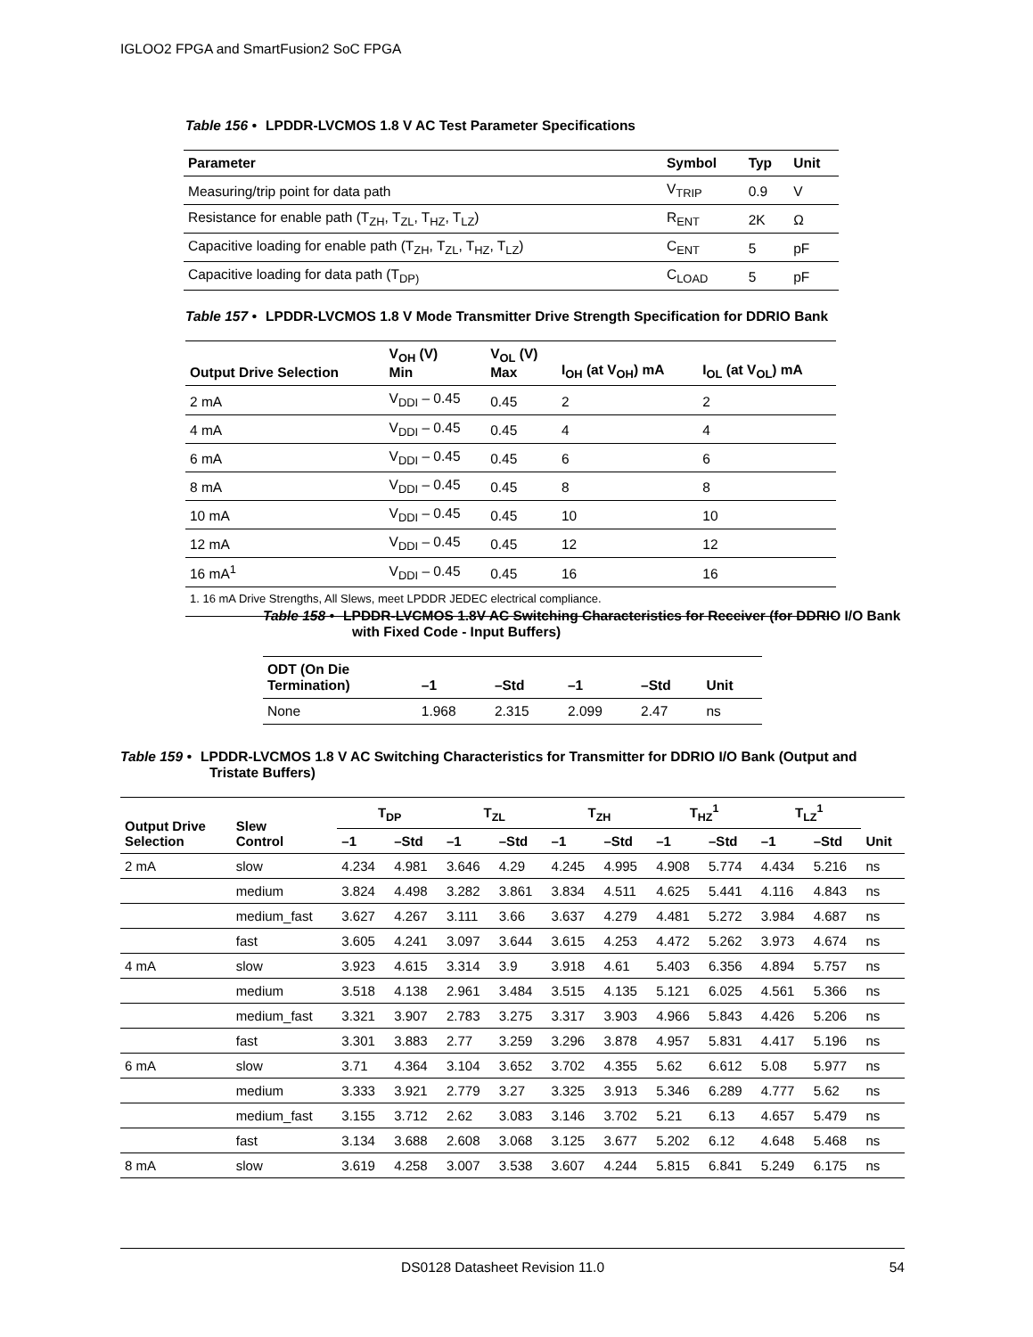IGLOO2 FPGA and SmartFusion2 SoC FPGA
Table 156 • LPDDR-LVCMOS 1.8 V AC Test Parameter Specifications
| Parameter | Symbol | Typ | Unit |
| --- | --- | --- | --- |
| Measuring/trip point for data path | V<sub>TRIP</sub> | 0.9 | V |
| Resistance for enable path (T<sub>ZH</sub>, T<sub>ZL</sub>, T<sub>HZ</sub>, T<sub>LZ</sub>) | R<sub>ENT</sub> | 2K | Ω |
| Capacitive loading for enable path (T<sub>ZH</sub>, T<sub>ZL</sub>, T<sub>HZ</sub>, T<sub>LZ</sub>) | C<sub>ENT</sub> | 5 | pF |
| Capacitive loading for data path (T<sub>DP)</sub> | C<sub>LOAD</sub> | 5 | pF |
Table 157 • LPDDR-LVCMOS 1.8 V Mode Transmitter Drive Strength Specification for DDRIO Bank
| Output Drive Selection | V<sub>OH</sub> (V) Min | V<sub>OL</sub> (V) Max | I<sub>OH</sub> (at V<sub>OH</sub>) mA | I<sub>OL</sub> (at V<sub>OL</sub>) mA |
| --- | --- | --- | --- | --- |
| 2 mA | V<sub>DDI</sub> – 0.45 | 0.45 | 2 | 2 |
| 4 mA | V<sub>DDI</sub> – 0.45 | 0.45 | 4 | 4 |
| 6 mA | V<sub>DDI</sub> – 0.45 | 0.45 | 6 | 6 |
| 8 mA | V<sub>DDI</sub> – 0.45 | 0.45 | 8 | 8 |
| 10 mA | V<sub>DDI</sub> – 0.45 | 0.45 | 10 | 10 |
| 12 mA | V<sub>DDI</sub> – 0.45 | 0.45 | 12 | 12 |
| 16 mA<sup>1</sup> | V<sub>DDI</sub> – 0.45 | 0.45 | 16 | 16 |
| 1. 16 mA Drive Strengths, All Slews, meet LPDDR JEDEC electrical compliance. | | | | |
Table 158 • LPDDR-LVCMOS 1.8V AC Switching Characteristics for Receiver (for DDRIO I/O Bank with Fixed Code - Input Buffers)
| ODT (On Die Termination) | –1 | –Std | –1 | –Std | Unit |
| --- | --- | --- | --- | --- | --- |
| None | 1.968 | 2.315 | 2.099 | 2.47 | ns |
Table 159 • LPDDR-LVCMOS 1.8 V AC Switching Characteristics for Transmitter for DDRIO I/O Bank (Output and Tristate Buffers)
| Output Drive Selection | Slew Control | T<sub>DP</sub> | | T<sub>ZL</sub> | | T<sub>ZH</sub> | | T<sub>HZ</sub><sup>1</sup> | | T<sub>LZ</sub><sup>1</sup> | | Unit |
| --- | --- | --- | --- | --- | --- | --- | --- | --- | --- | --- | --- | --- |
| | | –1 | –Std | –1 | –Std | –1 | –Std | –1 | –Std | –1 | –Std | |
| 2 mA | slow | 4.234 | 4.981 | 3.646 | 4.29 | 4.245 | 4.995 | 4.908 | 5.774 | 4.434 | 5.216 | ns |
| | medium | 3.824 | 4.498 | 3.282 | 3.861 | 3.834 | 4.511 | 4.625 | 5.441 | 4.116 | 4.843 | ns |
| | medium_fast | 3.627 | 4.267 | 3.111 | 3.66 | 3.637 | 4.279 | 4.481 | 5.272 | 3.984 | 4.687 | ns |
| | fast | 3.605 | 4.241 | 3.097 | 3.644 | 3.615 | 4.253 | 4.472 | 5.262 | 3.973 | 4.674 | ns |
| 4 mA | slow | 3.923 | 4.615 | 3.314 | 3.9 | 3.918 | 4.61 | 5.403 | 6.356 | 4.894 | 5.757 | ns |
| | medium | 3.518 | 4.138 | 2.961 | 3.484 | 3.515 | 4.135 | 5.121 | 6.025 | 4.561 | 5.366 | ns |
| | medium_fast | 3.321 | 3.907 | 2.783 | 3.275 | 3.317 | 3.903 | 4.966 | 5.843 | 4.426 | 5.206 | ns |
| | fast | 3.301 | 3.883 | 2.77 | 3.259 | 3.296 | 3.878 | 4.957 | 5.831 | 4.417 | 5.196 | ns |
| 6 mA | slow | 3.71 | 4.364 | 3.104 | 3.652 | 3.702 | 4.355 | 5.62 | 6.612 | 5.08 | 5.977 | ns |
| | medium | 3.333 | 3.921 | 2.779 | 3.27 | 3.325 | 3.913 | 5.346 | 6.289 | 4.777 | 5.62 | ns |
| | medium_fast | 3.155 | 3.712 | 2.62 | 3.083 | 3.146 | 3.702 | 5.21 | 6.13 | 4.657 | 5.479 | ns |
| | fast | 3.134 | 3.688 | 2.608 | 3.068 | 3.125 | 3.677 | 5.202 | 6.12 | 4.648 | 5.468 | ns |
| 8 mA | slow | 3.619 | 4.258 | 3.007 | 3.538 | 3.607 | 4.244 | 5.815 | 6.841 | 5.249 | 6.175 | ns |
DS0128 Datasheet Revision 11.0 54